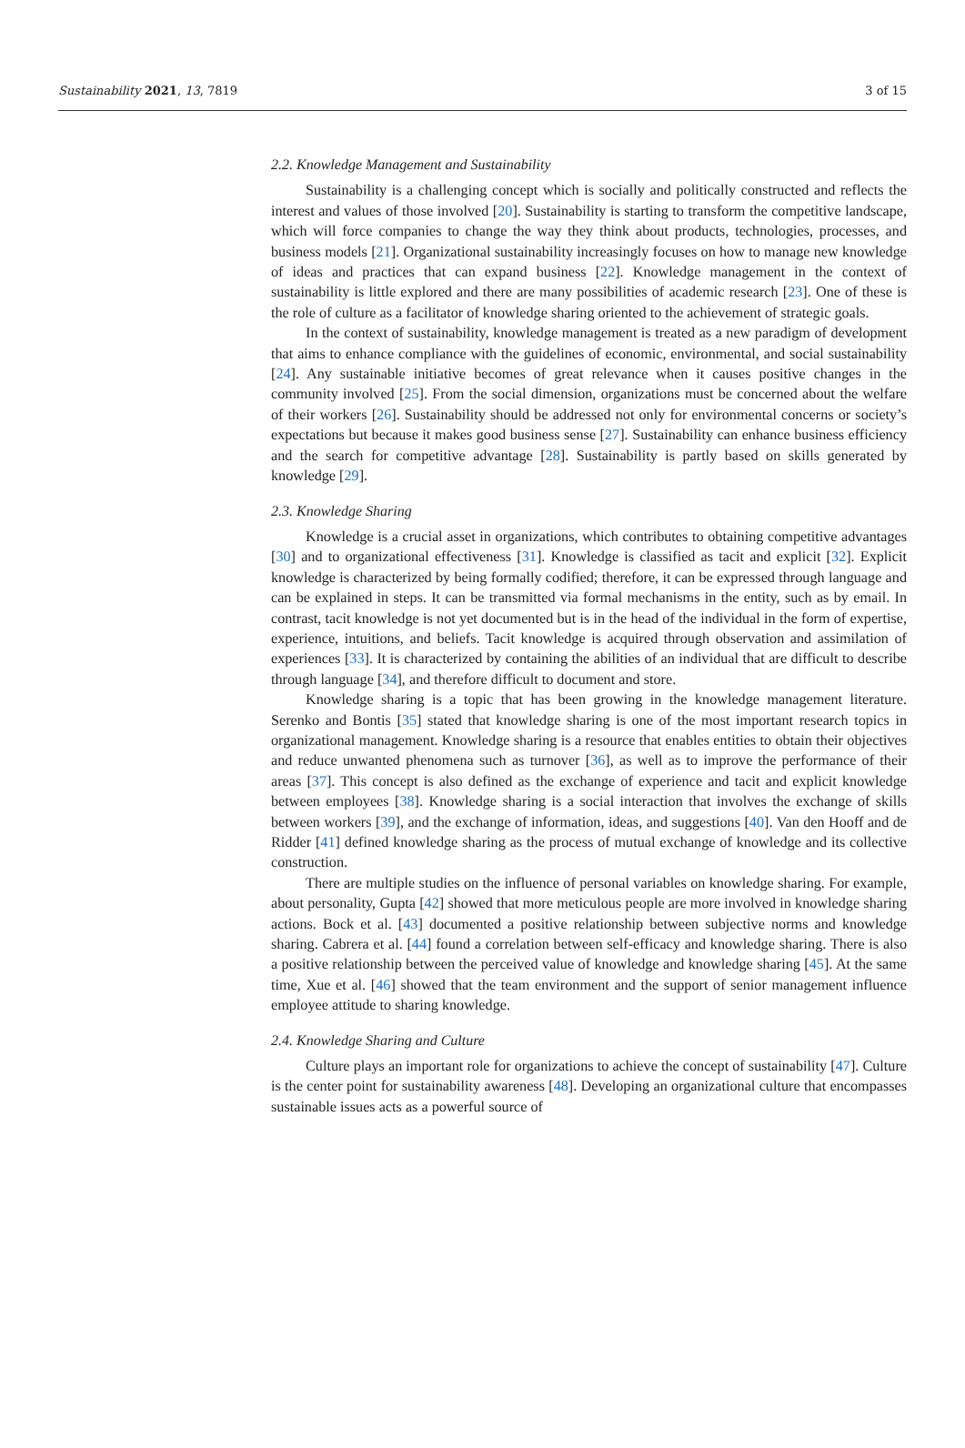Sustainability 2021, 13, 7819 3 of 15
2.2. Knowledge Management and Sustainability
Sustainability is a challenging concept which is socially and politically constructed and reflects the interest and values of those involved [20]. Sustainability is starting to transform the competitive landscape, which will force companies to change the way they think about products, technologies, processes, and business models [21]. Organizational sustainability increasingly focuses on how to manage new knowledge of ideas and practices that can expand business [22]. Knowledge management in the context of sustainability is little explored and there are many possibilities of academic research [23]. One of these is the role of culture as a facilitator of knowledge sharing oriented to the achievement of strategic goals.
In the context of sustainability, knowledge management is treated as a new paradigm of development that aims to enhance compliance with the guidelines of economic, environmental, and social sustainability [24]. Any sustainable initiative becomes of great relevance when it causes positive changes in the community involved [25]. From the social dimension, organizations must be concerned about the welfare of their workers [26]. Sustainability should be addressed not only for environmental concerns or society’s expectations but because it makes good business sense [27]. Sustainability can enhance business efficiency and the search for competitive advantage [28]. Sustainability is partly based on skills generated by knowledge [29].
2.3. Knowledge Sharing
Knowledge is a crucial asset in organizations, which contributes to obtaining competitive advantages [30] and to organizational effectiveness [31]. Knowledge is classified as tacit and explicit [32]. Explicit knowledge is characterized by being formally codified; therefore, it can be expressed through language and can be explained in steps. It can be transmitted via formal mechanisms in the entity, such as by email. In contrast, tacit knowledge is not yet documented but is in the head of the individual in the form of expertise, experience, intuitions, and beliefs. Tacit knowledge is acquired through observation and assimilation of experiences [33]. It is characterized by containing the abilities of an individual that are difficult to describe through language [34], and therefore difficult to document and store.
Knowledge sharing is a topic that has been growing in the knowledge management literature. Serenko and Bontis [35] stated that knowledge sharing is one of the most important research topics in organizational management. Knowledge sharing is a resource that enables entities to obtain their objectives and reduce unwanted phenomena such as turnover [36], as well as to improve the performance of their areas [37]. This concept is also defined as the exchange of experience and tacit and explicit knowledge between employees [38]. Knowledge sharing is a social interaction that involves the exchange of skills between workers [39], and the exchange of information, ideas, and suggestions [40]. Van den Hooff and de Ridder [41] defined knowledge sharing as the process of mutual exchange of knowledge and its collective construction.
There are multiple studies on the influence of personal variables on knowledge sharing. For example, about personality, Gupta [42] showed that more meticulous people are more involved in knowledge sharing actions. Bock et al. [43] documented a positive relationship between subjective norms and knowledge sharing. Cabrera et al. [44] found a correlation between self-efficacy and knowledge sharing. There is also a positive relationship between the perceived value of knowledge and knowledge sharing [45]. At the same time, Xue et al. [46] showed that the team environment and the support of senior management influence employee attitude to sharing knowledge.
2.4. Knowledge Sharing and Culture
Culture plays an important role for organizations to achieve the concept of sustainability [47]. Culture is the center point for sustainability awareness [48]. Developing an organizational culture that encompasses sustainable issues acts as a powerful source of